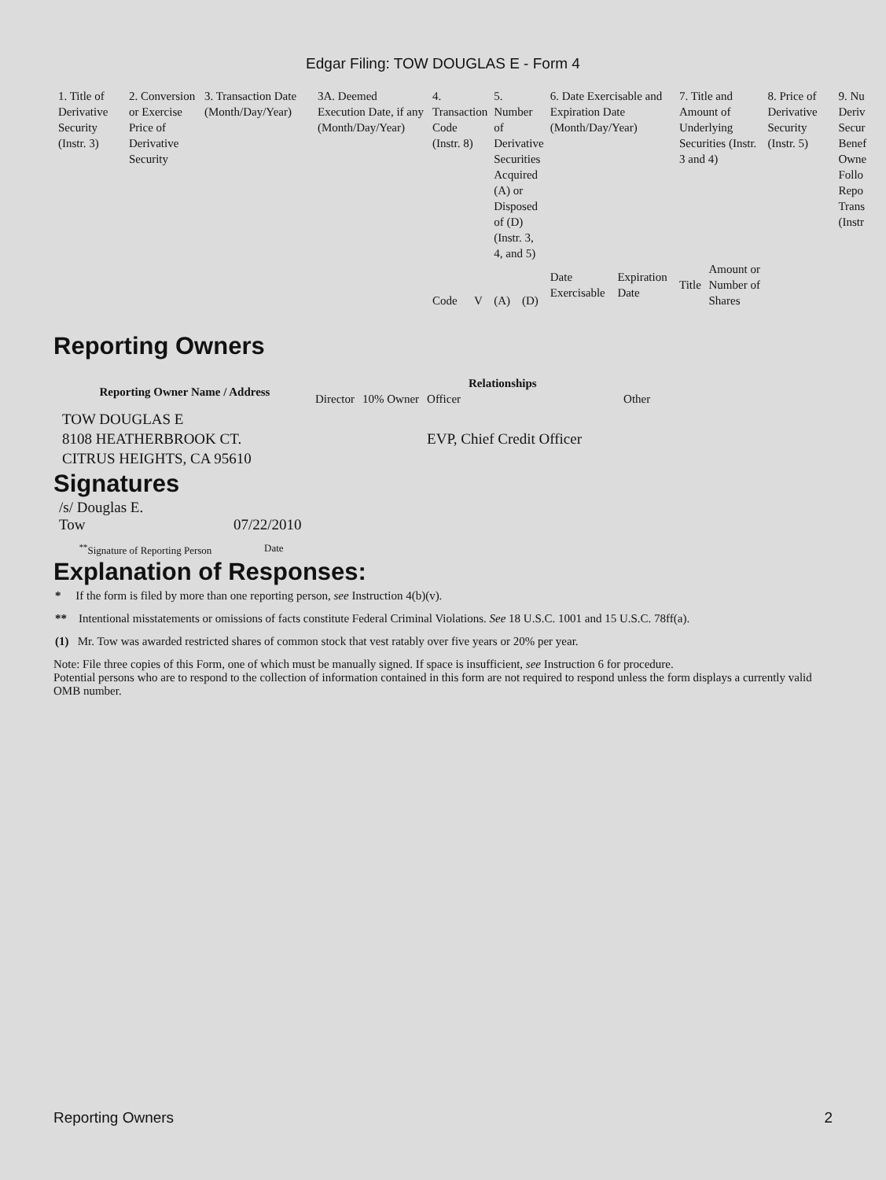Edgar Filing: TOW DOUGLAS E - Form 4
| 1. Title of Derivative Security (Instr. 3) | 2. Conversion or Exercise Price of Derivative Security | 3. Transaction Date (Month/Day/Year) | 3A. Deemed Execution Date, if any (Month/Day/Year) | 4. Transaction Code (Instr. 8) | | 5. Number of Derivative Securities Acquired (A) or Disposed of (D) (Instr. 3, 4, and 5) | | 6. Date Exercisable and Expiration Date (Month/Day/Year) | | 7. Title and Amount of Underlying Securities (Instr. 3 and 4) | | 8. Price of Derivative Security (Instr. 5) | 9. Nu Deriv Secur Benef Owne Follo Repo Trans (Instr |
| | | | | Code | V | (A) | (D) | Date Exercisable | Expiration Date | Title | Amount or Number of Shares | | |
Reporting Owners
| Reporting Owner Name / Address | Relationships | | | |
| --- | --- | --- | --- | --- |
| | Director | 10% Owner | Officer | Other |
| TOW DOUGLAS E 8108 HEATHERBROOK CT. CITRUS HEIGHTS, CA 95610 | | | EVP, Chief Credit Officer | |
Signatures
| /s/ Douglas E. Tow | 07/22/2010 |
| <sup>**</sup> Signature of Reporting Person | Date |
Explanation of Responses:
* If the form is filed by more than one reporting person, see Instruction 4(b)(v).
** Intentional misstatements or omissions of facts constitute Federal Criminal Violations. See 18 U.S.C. 1001 and 15 U.S.C. 78ff(a).
(1) Mr. Tow was awarded restricted shares of common stock that vest ratably over five years or 20% per year.
Note: File three copies of this Form, one of which must be manually signed. If space is insufficient, see Instruction 6 for procedure.
Potential persons who are to respond to the collection of information contained in this form are not required to respond unless the form displays a currently valid OMB number.
Reporting Owners 2